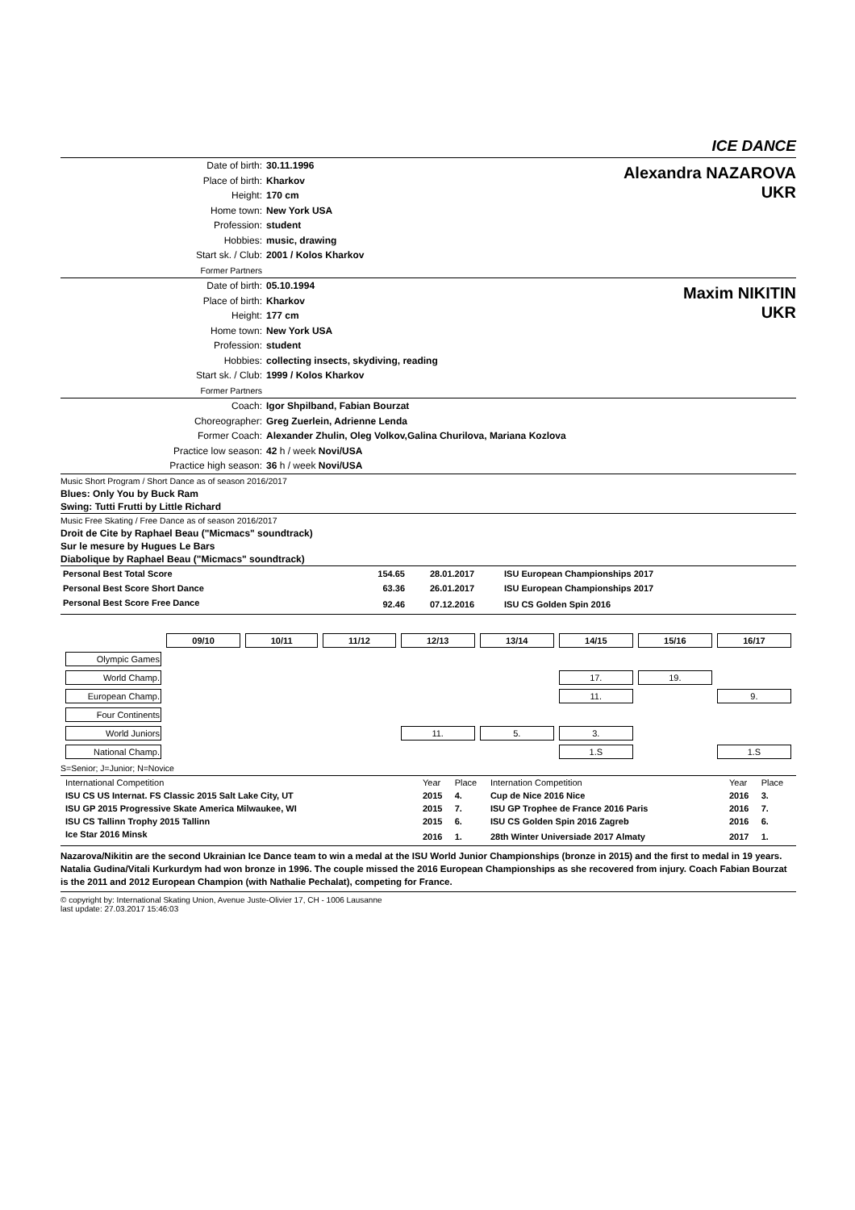ICE DANCE
Date of birth: 30.11.1996
Place of birth: Kharkov
Height: 170 cm
Home town: New York USA
Profession: student
Hobbies: music, drawing
Start sk. / Club: 2001 / Kolos Kharkov
Former Partners
Alexandra NAZAROVA
UKR
Date of birth: 05.10.1994
Place of birth: Kharkov
Height: 177 cm
Home town: New York USA
Profession: student
Hobbies: collecting insects, skydiving, reading
Start sk. / Club: 1999 / Kolos Kharkov
Former Partners
Maxim NIKITIN
UKR
Coach: Igor Shpilband, Fabian Bourzat
Choreographer: Greg Zuerlein, Adrienne Lenda
Former Coach: Alexander Zhulin, Oleg Volkov,Galina Churilova, Mariana Kozlova
Practice low season: 42 h / week Novi/USA
Practice high season: 36 h / week Novi/USA
Music Short Program / Short Dance as of season 2016/2017
Blues: Only You by Buck Ram
Swing: Tutti Frutti by Little Richard
Music Free Skating / Free Dance as of season 2016/2017
Droit de Cite by Raphael Beau ("Micmacs" soundtrack)
Sur le mesure by Hugues Le Bars
Diabolique by Raphael Beau ("Micmacs" soundtrack)
| Personal Best Total Score | 154.65 | 28.01.2017 | ISU European Championships 2017 |
| Personal Best Score Short Dance | 63.36 | 26.01.2017 | ISU European Championships 2017 |
| Personal Best Score Free Dance | 92.46 | 07.12.2016 | ISU CS Golden Spin 2016 |
| | 09/10 | 10/11 | 11/12 | 12/13 | 13/14 | 14/15 | 15/16 | 16/17 |
| Olympic Games | | | | | | | | |
| World Champ. | | | | | | 17. | 19. | |
| European Champ. | | | | | | 11. | | 9. |
| Four Continents | | | | | | | | |
| World Juniors | | | | 11. | 5. | 3. | | |
| National Champ. | | | | | | 1.S | | 1.S |
S=Senior; J=Junior; N=Novice
| International Competition | Year | Place | Internation Competition | Year | Place |
| ISU CS US Internat. FS Classic 2015 Salt Lake City, UT | 2015 | 4. | Cup de Nice 2016 Nice | 2016 | 3. |
| ISU GP 2015 Progressive Skate America Milwaukee, WI | 2015 | 7. | ISU GP Trophee de France 2016 Paris | 2016 | 7. |
| ISU CS Tallinn Trophy 2015 Tallinn | 2015 | 6. | ISU CS Golden Spin 2016 Zagreb | 2016 | 6. |
| Ice Star 2016 Minsk | 2016 | 1. | 28th Winter Universiade 2017 Almaty | 2017 | 1. |
Nazarova/Nikitin are the second Ukrainian Ice Dance team to win a medal at the ISU World Junior Championships (bronze in 2015) and the first to medal in 19 years. Natalia Gudina/Vitali Kurkurdym had won bronze in 1996. The couple missed the 2016 European Championships as she recovered from injury. Coach Fabian Bourzat is the 2011 and 2012 European Champion (with Nathalie Pechalat), competing for France.
© copyright by: International Skating Union, Avenue Juste-Olivier 17, CH - 1006 Lausanne
last update: 27.03.2017 15:46:03